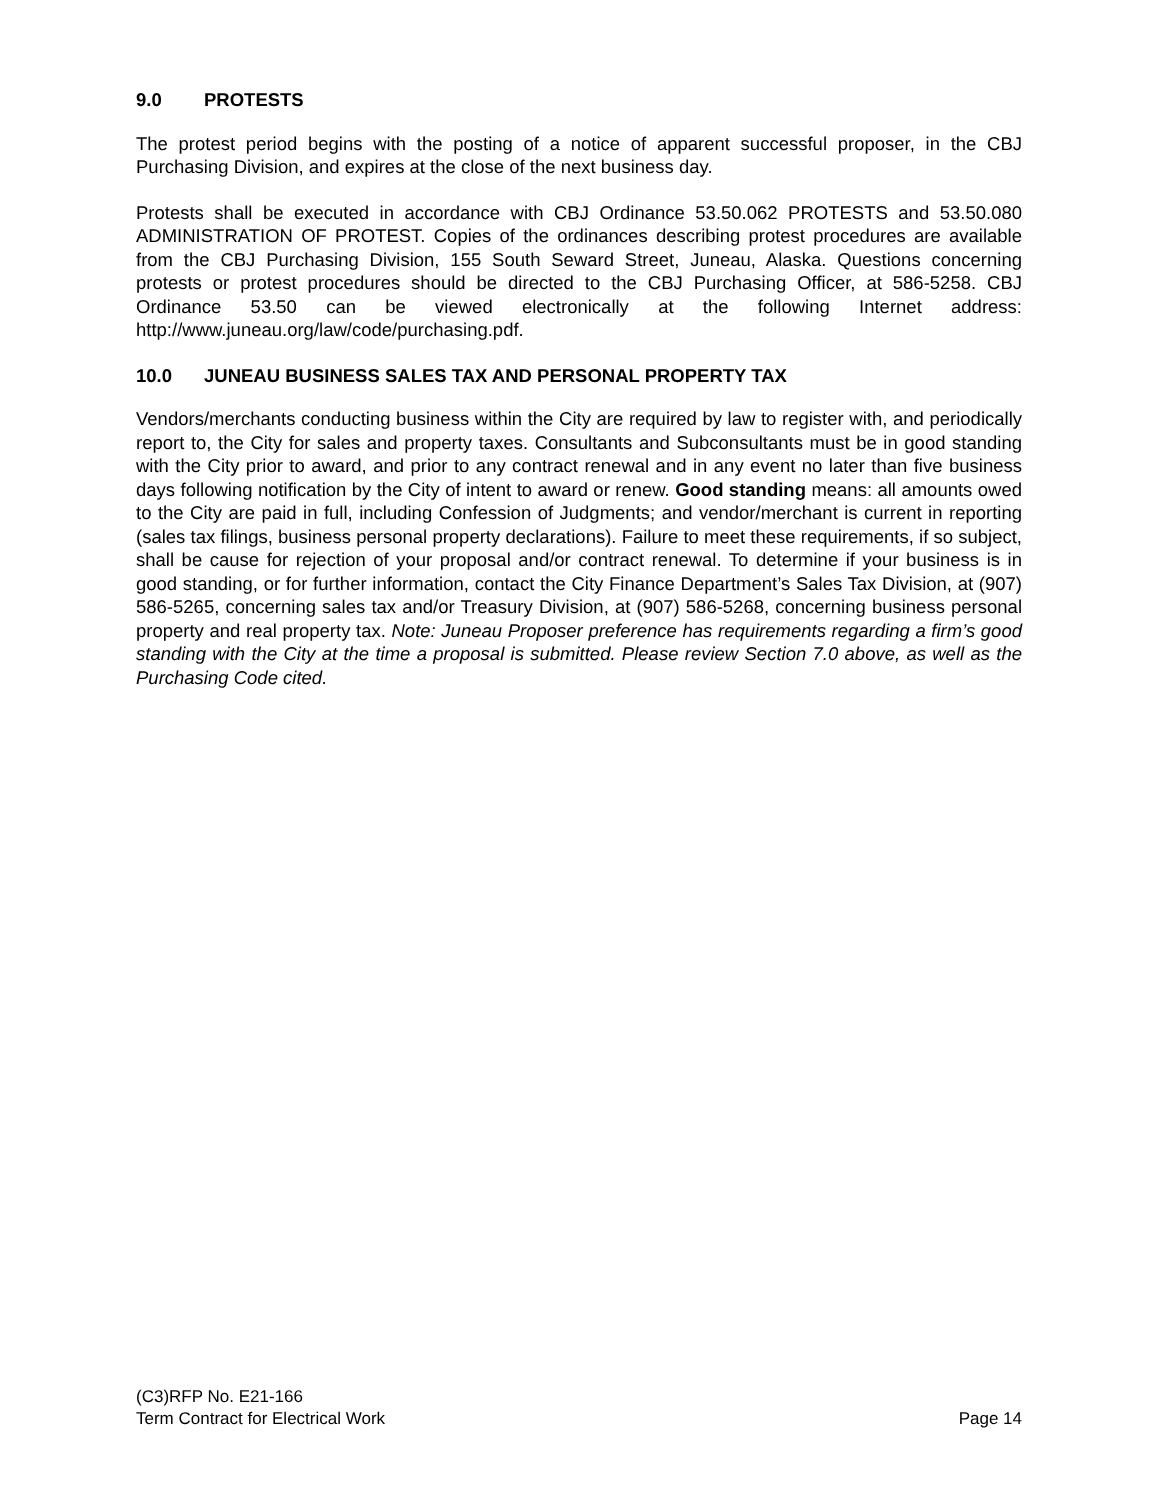9.0 PROTESTS
The protest period begins with the posting of a notice of apparent successful proposer, in the CBJ Purchasing Division, and expires at the close of the next business day.
Protests shall be executed in accordance with CBJ Ordinance 53.50.062 PROTESTS and 53.50.080 ADMINISTRATION OF PROTEST. Copies of the ordinances describing protest procedures are available from the CBJ Purchasing Division, 155 South Seward Street, Juneau, Alaska. Questions concerning protests or protest procedures should be directed to the CBJ Purchasing Officer, at 586-5258. CBJ Ordinance 53.50 can be viewed electronically at the following Internet address: http://www.juneau.org/law/code/purchasing.pdf.
10.0 JUNEAU BUSINESS SALES TAX AND PERSONAL PROPERTY TAX
Vendors/merchants conducting business within the City are required by law to register with, and periodically report to, the City for sales and property taxes. Consultants and Subconsultants must be in good standing with the City prior to award, and prior to any contract renewal and in any event no later than five business days following notification by the City of intent to award or renew. Good standing means: all amounts owed to the City are paid in full, including Confession of Judgments; and vendor/merchant is current in reporting (sales tax filings, business personal property declarations). Failure to meet these requirements, if so subject, shall be cause for rejection of your proposal and/or contract renewal. To determine if your business is in good standing, or for further information, contact the City Finance Department’s Sales Tax Division, at (907) 586-5265, concerning sales tax and/or Treasury Division, at (907) 586-5268, concerning business personal property and real property tax. Note: Juneau Proposer preference has requirements regarding a firm’s good standing with the City at the time a proposal is submitted. Please review Section 7.0 above, as well as the Purchasing Code cited.
(C3)RFP No. E21-166
Term Contract for Electrical Work Page 14